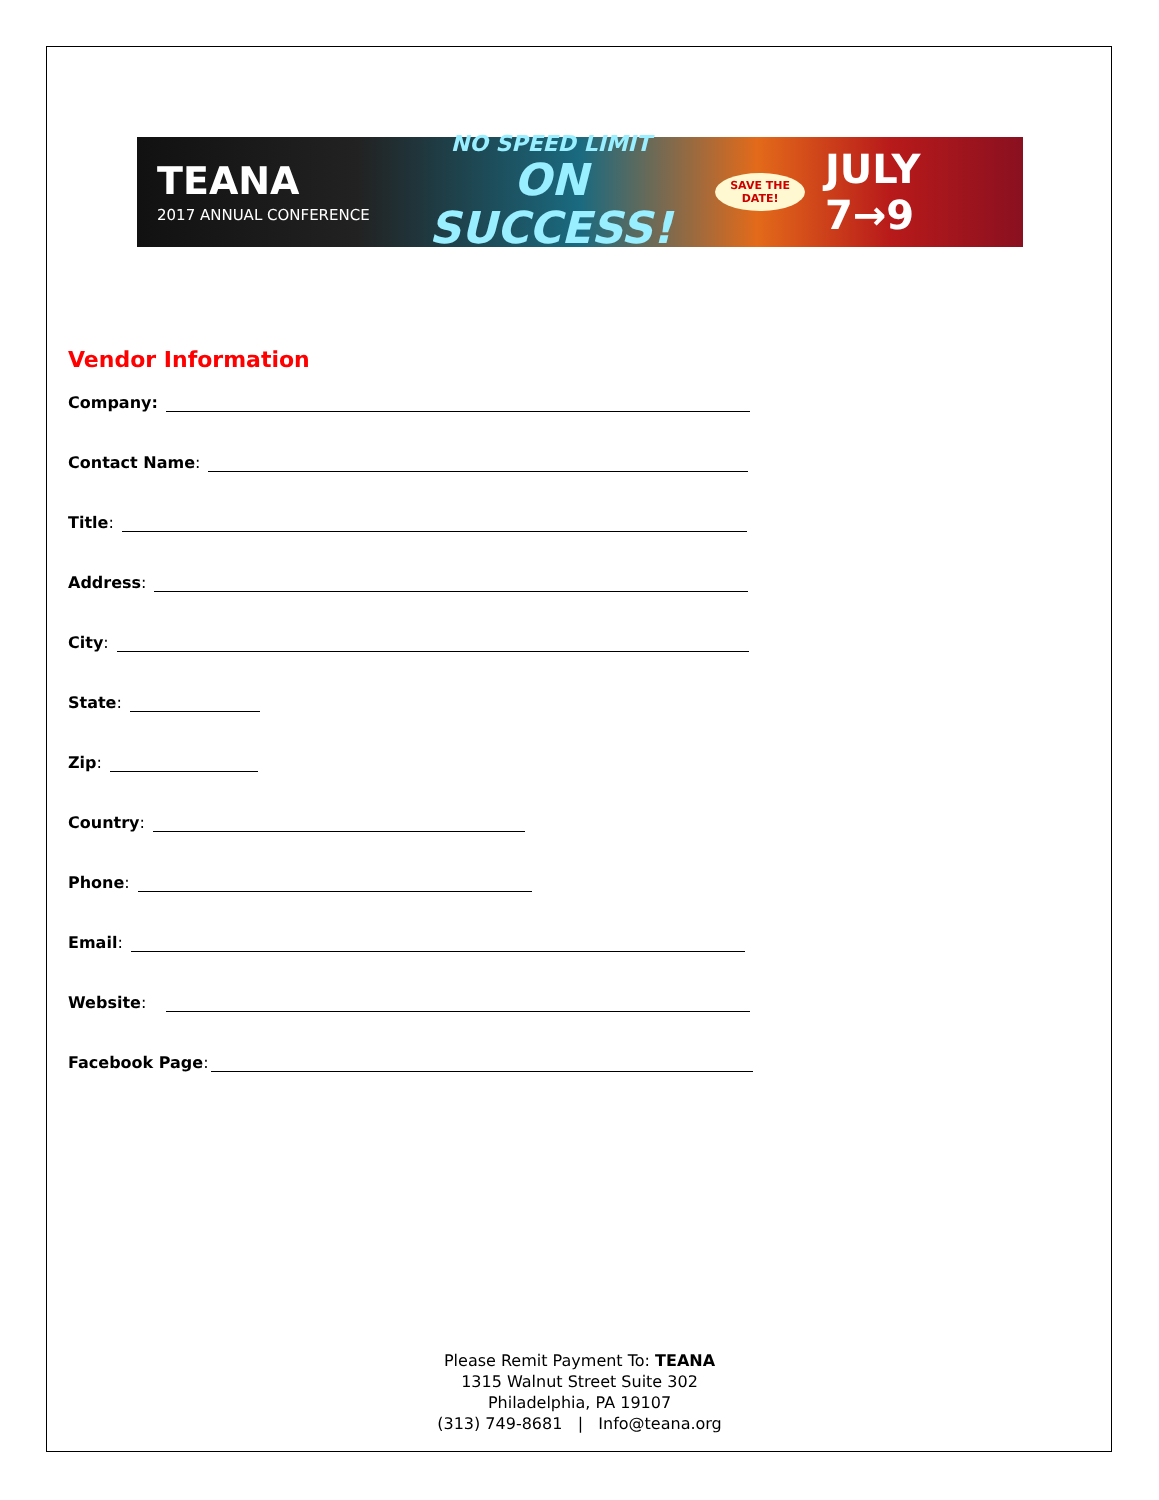TEANA
2017 ANNUAL CONFERENCE
NO SPEED LIMIT
ON SUCCESS!
SAVE THE DATE!
JULY 7→9
Vendor Information
Company:
Contact Name:
Title:
Address:
City:
State:
Zip:
Country:
Phone:
Email:
Website:
Facebook Page:
Please Remit Payment To: TEANA
1315 Walnut Street Suite 302
Philadelphia, PA 19107
(313) 749-8681 | Info@teana.org